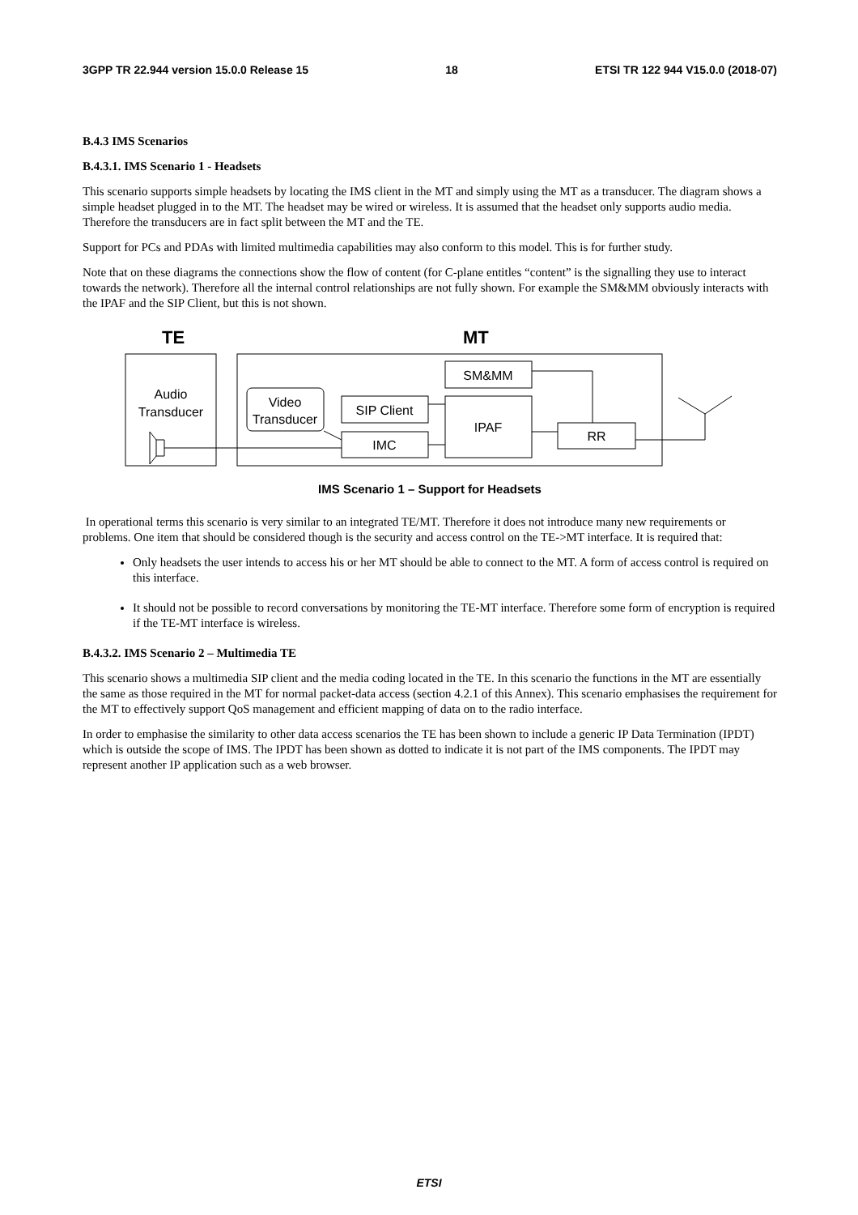3GPP TR 22.944 version 15.0.0 Release 15 18 ETSI TR 122 944 V15.0.0 (2018-07)
B.4.3 IMS Scenarios
B.4.3.1. IMS Scenario 1 - Headsets
This scenario supports simple headsets by locating the IMS client in the MT and simply using the MT as a transducer. The diagram shows a simple headset plugged in to the MT. The headset may be wired or wireless. It is assumed that the headset only supports audio media. Therefore the transducers are in fact split between the MT and the TE.
Support for PCs and PDAs with limited multimedia capabilities may also conform to this model. This is for further study.
Note that on these diagrams the connections show the flow of content (for C-plane entitles “content” is the signalling they use to interact towards the network). Therefore all the internal control relationships are not fully shown. For example the SM&MM obviously interacts with the IPAF and the SIP Client, but this is not shown.
TE
MT
Audio
Transducer
Video
Transducer
SM&MM
SIP Client
IMC
IPAF
RR
IMS Scenario 1 – Support for Headsets
In operational terms this scenario is very similar to an integrated TE/MT. Therefore it does not introduce many new requirements or problems. One item that should be considered though is the security and access control on the TE->MT interface. It is required that:
Only headsets the user intends to access his or her MT should be able to connect to the MT. A form of access control is required on this interface.
It should not be possible to record conversations by monitoring the TE-MT interface. Therefore some form of encryption is required if the TE-MT interface is wireless.
B.4.3.2. IMS Scenario 2 – Multimedia TE
This scenario shows a multimedia SIP client and the media coding located in the TE. In this scenario the functions in the MT are essentially the same as those required in the MT for normal packet-data access (section 4.2.1 of this Annex). This scenario emphasises the requirement for the MT to effectively support QoS management and efficient mapping of data on to the radio interface.
In order to emphasise the similarity to other data access scenarios the TE has been shown to include a generic IP Data Termination (IPDT) which is outside the scope of IMS. The IPDT has been shown as dotted to indicate it is not part of the IMS components. The IPDT may represent another IP application such as a web browser.
ETSI